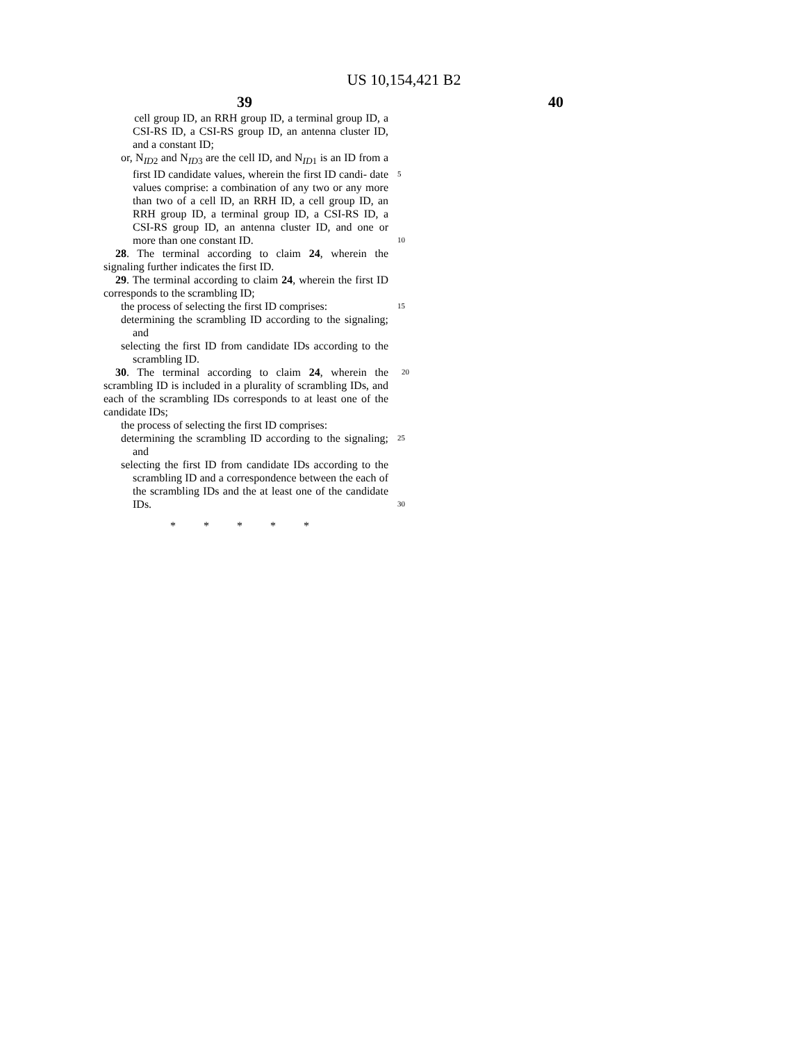US 10,154,421 B2
39 40
cell group ID, an RRH group ID, a terminal group ID, a CSI-RS ID, a CSI-RS group ID, an antenna cluster ID, and a constant ID;
or, N<sub>ID2</sub> and N<sub>ID3</sub> are the cell ID, and N<sub>ID1</sub> is an ID from a first ID candidate values, wherein the first ID candi- 5 date values comprise: a combination of any two or any more than two of a cell ID, an RRH ID, a cell group ID, an RRH group ID, a terminal group ID, a CSI-RS ID, a CSI-RS group ID, an antenna cluster ID, and one or more than one constant ID. 10
28. The terminal according to claim 24, wherein the signaling further indicates the first ID.
29. The terminal according to claim 24, wherein the first ID corresponds to the scrambling ID;
the process of selecting the first ID comprises: 15
determining the scrambling ID according to the signaling; and
selecting the first ID from candidate IDs according to the scrambling ID.
30. The terminal according to claim 24, wherein the 20 scrambling ID is included in a plurality of scrambling IDs, and each of the scrambling IDs corresponds to at least one of the candidate IDs;
the process of selecting the first ID comprises:
determining the scrambling ID according to the signaling; 25 and
selecting the first ID from candidate IDs according to the scrambling ID and a correspondence between the each of the scrambling IDs and the at least one of the candidate IDs. 30
* * * * *